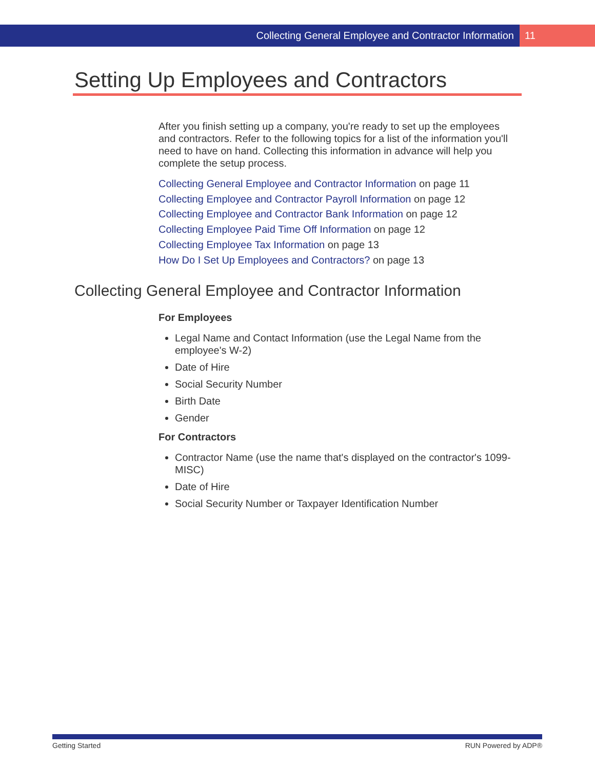Collecting General Employee and Contractor Information 11
Setting Up Employees and Contractors
After you finish setting up a company, you're ready to set up the employees and contractors. Refer to the following topics for a list of the information you'll need to have on hand. Collecting this information in advance will help you complete the setup process.
Collecting General Employee and Contractor Information on page 11
Collecting Employee and Contractor Payroll Information on page 12
Collecting Employee and Contractor Bank Information on page 12
Collecting Employee Paid Time Off Information on page 12
Collecting Employee Tax Information on page 13
How Do I Set Up Employees and Contractors? on page 13
Collecting General Employee and Contractor Information
For Employees
Legal Name and Contact Information (use the Legal Name from the employee's W-2)
Date of Hire
Social Security Number
Birth Date
Gender
For Contractors
Contractor Name (use the name that's displayed on the contractor's 1099-MISC)
Date of Hire
Social Security Number or Taxpayer Identification Number
Getting Started RUN Powered by ADP®